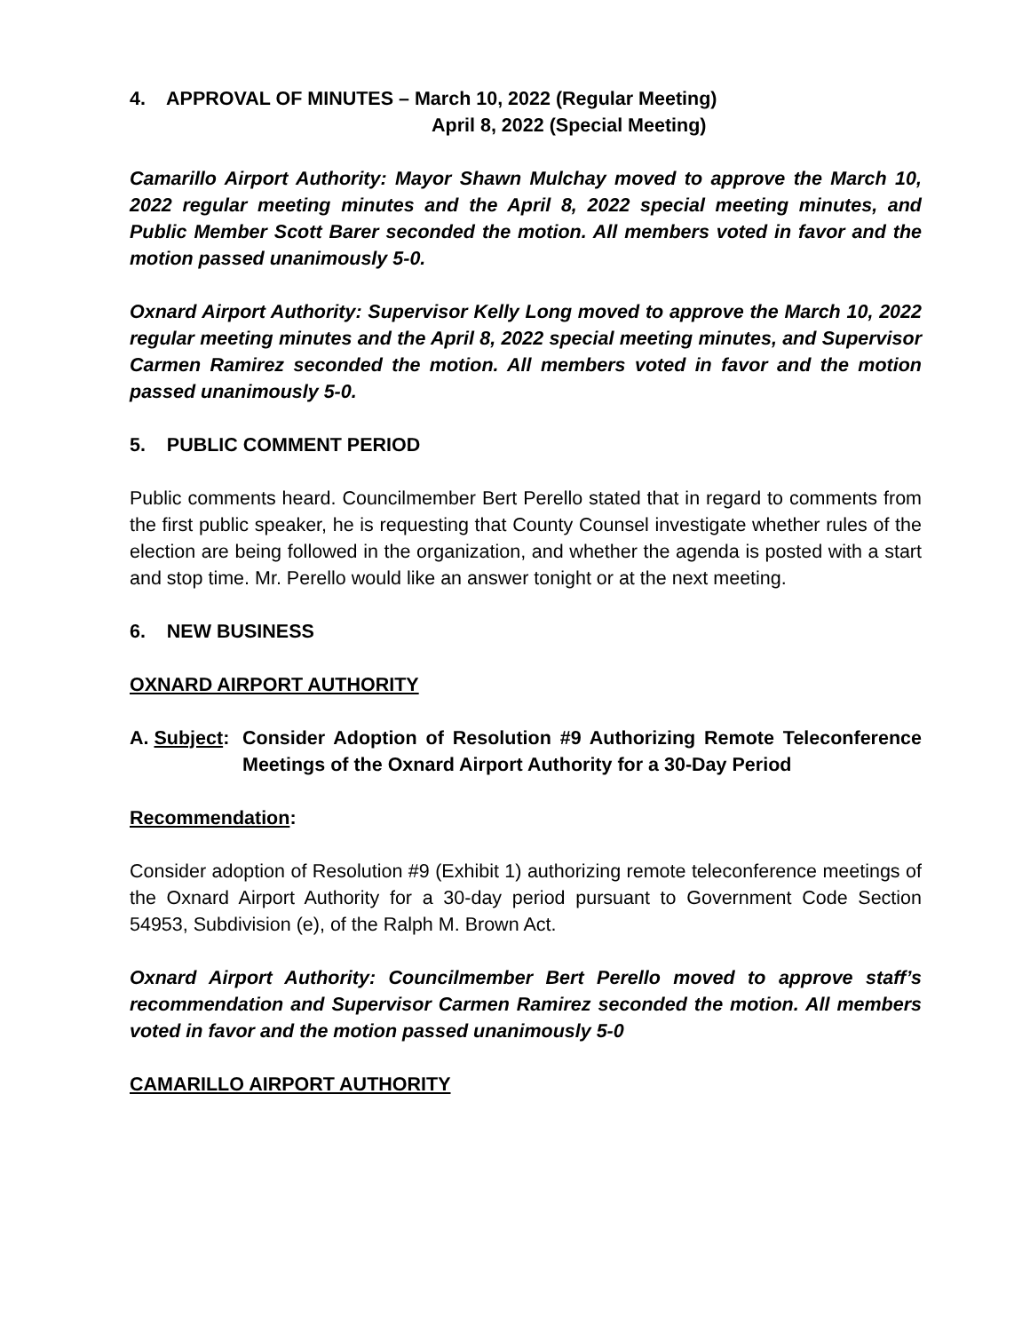4. APPROVAL OF MINUTES – March 10, 2022 (Regular Meeting)
April 8, 2022 (Special Meeting)
Camarillo Airport Authority: Mayor Shawn Mulchay moved to approve the March 10, 2022 regular meeting minutes and the April 8, 2022 special meeting minutes, and Public Member Scott Barer seconded the motion. All members voted in favor and the motion passed unanimously 5-0.
Oxnard Airport Authority: Supervisor Kelly Long moved to approve the March 10, 2022 regular meeting minutes and the April 8, 2022 special meeting minutes, and Supervisor Carmen Ramirez seconded the motion. All members voted in favor and the motion passed unanimously 5-0.
5. PUBLIC COMMENT PERIOD
Public comments heard. Councilmember Bert Perello stated that in regard to comments from the first public speaker, he is requesting that County Counsel investigate whether rules of the election are being followed in the organization, and whether the agenda is posted with a start and stop time. Mr. Perello would like an answer tonight or at the next meeting.
6. NEW BUSINESS
OXNARD AIRPORT AUTHORITY
A. Subject:
Consider Adoption of Resolution #9 Authorizing Remote Teleconference Meetings of the Oxnard Airport Authority for a 30-Day Period
Recommendation:
Consider adoption of Resolution #9 (Exhibit 1) authorizing remote teleconference meetings of the Oxnard Airport Authority for a 30-day period pursuant to Government Code Section 54953, Subdivision (e), of the Ralph M. Brown Act.
Oxnard Airport Authority: Councilmember Bert Perello moved to approve staff’s recommendation and Supervisor Carmen Ramirez seconded the motion. All members voted in favor and the motion passed unanimously 5-0
CAMARILLO AIRPORT AUTHORITY